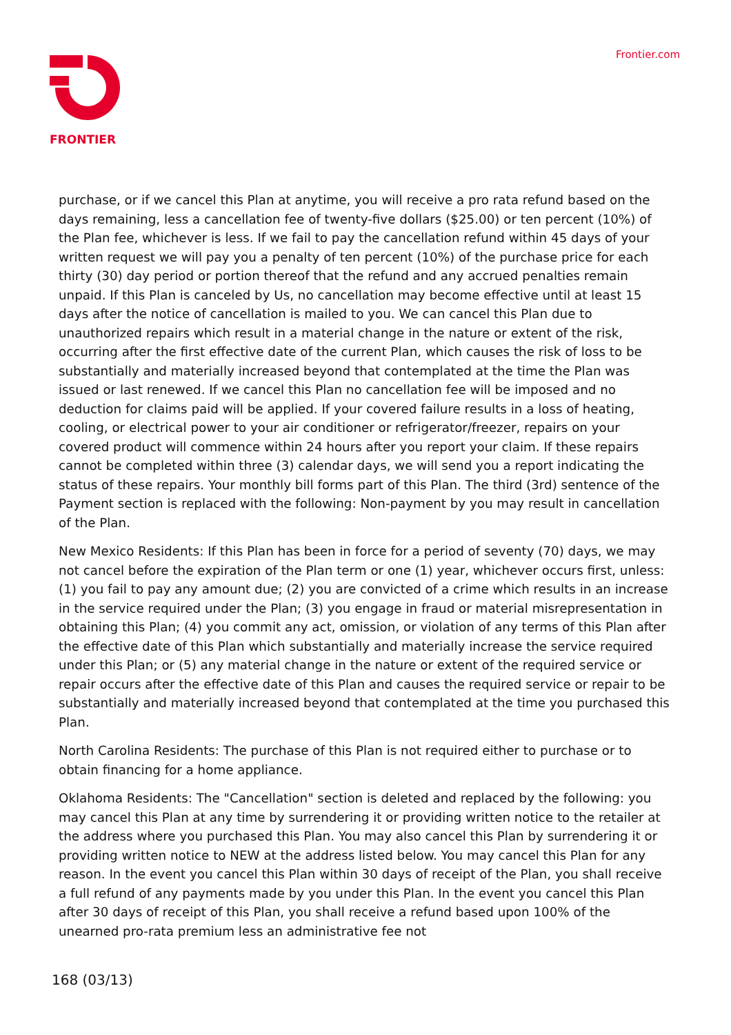FRONTIER Frontier.com
purchase, or if we cancel this Plan at anytime, you will receive a pro rata refund based on the days remaining, less a cancellation fee of twenty-five dollars ($25.00) or ten percent (10%) of the Plan fee, whichever is less. If we fail to pay the cancellation refund within 45 days of your written request we will pay you a penalty of ten percent (10%) of the purchase price for each thirty (30) day period or portion thereof that the refund and any accrued penalties remain unpaid. If this Plan is canceled by Us, no cancellation may become effective until at least 15 days after the notice of cancellation is mailed to you. We can cancel this Plan due to unauthorized repairs which result in a material change in the nature or extent of the risk, occurring after the first effective date of the current Plan, which causes the risk of loss to be substantially and materially increased beyond that contemplated at the time the Plan was issued or last renewed. If we cancel this Plan no cancellation fee will be imposed and no deduction for claims paid will be applied. If your covered failure results in a loss of heating, cooling, or electrical power to your air conditioner or refrigerator/freezer, repairs on your covered product will commence within 24 hours after you report your claim. If these repairs cannot be completed within three (3) calendar days, we will send you a report indicating the status of these repairs. Your monthly bill forms part of this Plan. The third (3rd) sentence of the Payment section is replaced with the following: Non-payment by you may result in cancellation of the Plan.
New Mexico Residents: If this Plan has been in force for a period of seventy (70) days, we may not cancel before the expiration of the Plan term or one (1) year, whichever occurs first, unless: (1) you fail to pay any amount due; (2) you are convicted of a crime which results in an increase in the service required under the Plan; (3) you engage in fraud or material misrepresentation in obtaining this Plan; (4) you commit any act, omission, or violation of any terms of this Plan after the effective date of this Plan which substantially and materially increase the service required under this Plan; or (5) any material change in the nature or extent of the required service or repair occurs after the effective date of this Plan and causes the required service or repair to be substantially and materially increased beyond that contemplated at the time you purchased this Plan.
North Carolina Residents: The purchase of this Plan is not required either to purchase or to obtain financing for a home appliance.
Oklahoma Residents: The "Cancellation" section is deleted and replaced by the following: you may cancel this Plan at any time by surrendering it or providing written notice to the retailer at the address where you purchased this Plan. You may also cancel this Plan by surrendering it or providing written notice to NEW at the address listed below. You may cancel this Plan for any reason. In the event you cancel this Plan within 30 days of receipt of the Plan, you shall receive a full refund of any payments made by you under this Plan. In the event you cancel this Plan after 30 days of receipt of this Plan, you shall receive a refund based upon 100% of the unearned pro-rata premium less an administrative fee not
168 (03/13)